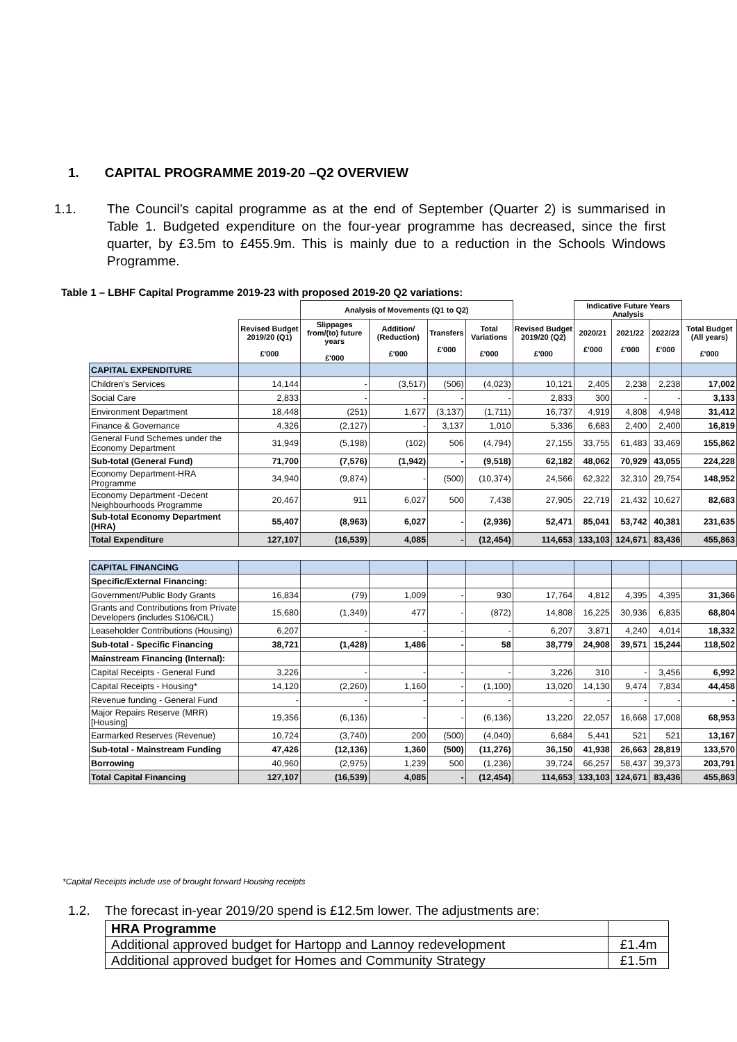1. CAPITAL PROGRAMME 2019-20 –Q2 OVERVIEW
1.1. The Council’s capital programme as at the end of September (Quarter 2) is summarised in Table 1. Budgeted expenditure on the four-year programme has decreased, since the first quarter, by £3.5m to £455.9m. This is mainly due to a reduction in the Schools Windows Programme.
Table 1 – LBHF Capital Programme 2019-23 with proposed 2019-20 Q2 variations:
| | | Analysis of Movements (Q1 to Q2) | | | | | Indicative Future Years Analysis | | | |
| --- | --- | --- | --- | --- | --- | --- | --- | --- | --- | --- |
| | Revised Budget 2019/20 (Q1) £'000 | Slippages from/(to) future years £'000 | Addition/ (Reduction) £'000 | Transfers £'000 | Total Variations £'000 | Revised Budget 2019/20 (Q2) £'000 | 2020/21 £'000 | 2021/22 £'000 | 2022/23 £'000 | Total Budget (All years) £'000 |
| CAPITAL EXPENDITURE | | | | | | | | | | |
| Children's Services | 14,144 | - | (3,517) | (506) | (4,023) | 10,121 | 2,405 | 2,238 | 2,238 | 17,002 |
| Social Care | 2,833 | - | - | - | - | 2,833 | 300 | - | - | 3,133 |
| Environment Department | 18,448 | (251) | 1,677 | (3,137) | (1,711) | 16,737 | 4,919 | 4,808 | 4,948 | 31,412 |
| Finance & Governance | 4,326 | (2,127) | - | 3,137 | 1,010 | 5,336 | 6,683 | 2,400 | 2,400 | 16,819 |
| General Fund Schemes under the Economy Department | 31,949 | (5,198) | (102) | 506 | (4,794) | 27,155 | 33,755 | 61,483 | 33,469 | 155,862 |
| Sub-total (General Fund) | 71,700 | (7,576) | (1,942) | - | (9,518) | 62,182 | 48,062 | 70,929 | 43,055 | 224,228 |
| Economy Department-HRA Programme | 34,940 | (9,874) | - | (500) | (10,374) | 24,566 | 62,322 | 32,310 | 29,754 | 148,952 |
| Economy Department -Decent Neighbourhoods Programme | 20,467 | 911 | 6,027 | 500 | 7,438 | 27,905 | 22,719 | 21,432 | 10,627 | 82,683 |
| Sub-total Economy Department (HRA) | 55,407 | (8,963) | 6,027 | - | (2,936) | 52,471 | 85,041 | 53,742 | 40,381 | 231,635 |
| Total Expenditure | 127,107 | (16,539) | 4,085 | - | (12,454) | 114,653 | 133,103 | 124,671 | 83,436 | 455,863 |
| CAPITAL FINANCING | | | | | | | | | | |
| Specific/External Financing: | | | | | | | | | | |
| Government/Public Body Grants | 16,834 | (79) | 1,009 | - | 930 | 17,764 | 4,812 | 4,395 | 4,395 | 31,366 |
| Grants and Contributions from Private Developers (includes S106/CIL) | 15,680 | (1,349) | 477 | - | (872) | 14,808 | 16,225 | 30,936 | 6,835 | 68,804 |
| Leaseholder Contributions (Housing) | 6,207 | - | - | - | - | 6,207 | 3,871 | 4,240 | 4,014 | 18,332 |
| Sub-total - Specific Financing | 38,721 | (1,428) | 1,486 | - | 58 | 38,779 | 24,908 | 39,571 | 15,244 | 118,502 |
| Mainstream Financing (Internal): | | | | | | | | | | |
| Capital Receipts - General Fund | 3,226 | - | - | - | - | 3,226 | 310 | - | 3,456 | 6,992 |
| Capital Receipts - Housing* | 14,120 | (2,260) | 1,160 | - | (1,100) | 13,020 | 14,130 | 9,474 | 7,834 | 44,458 |
| Revenue funding - General Fund | - | - | - | - | - | - | - | - | - | - |
| Major Repairs Reserve (MRR) [Housing] | 19,356 | (6,136) | - | - | (6,136) | 13,220 | 22,057 | 16,668 | 17,008 | 68,953 |
| Earmarked Reserves (Revenue) | 10,724 | (3,740) | 200 | (500) | (4,040) | 6,684 | 5,441 | 521 | 521 | 13,167 |
| Sub-total - Mainstream Funding | 47,426 | (12,136) | 1,360 | (500) | (11,276) | 36,150 | 41,938 | 26,663 | 28,819 | 133,570 |
| Borrowing | 40,960 | (2,975) | 1,239 | 500 | (1,236) | 39,724 | 66,257 | 58,437 | 39,373 | 203,791 |
| Total Capital Financing | 127,107 | (16,539) | 4,085 | - | (12,454) | 114,653 | 133,103 | 124,671 | 83,436 | 455,863 |
*Capital Receipts include use of brought forward Housing receipts
1.2. The forecast in-year 2019/20 spend is £12.5m lower. The adjustments are:
| HRA Programme | |
| Additional approved budget for Hartopp and Lannoy redevelopment | £1.4m |
| Additional approved budget for Homes and Community Strategy | £1.5m |